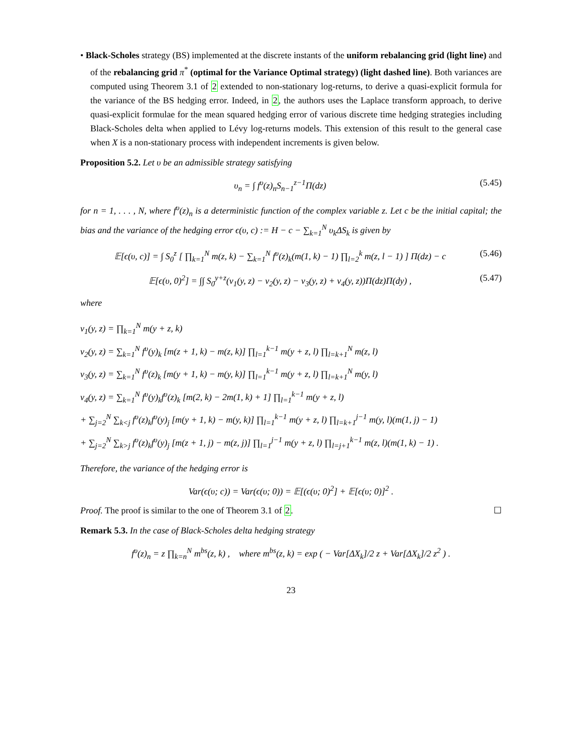• Black-Scholes strategy (BS) implemented at the discrete instants of the uniform rebalancing grid (light line) and of the rebalancing grid π<sup>*</sup> (optimal for the Variance Optimal strategy) (light dashed line). Both variances are computed using Theorem 3.1 of 2 extended to non-stationary log-returns, to derive a quasi-explicit formula for the variance of the BS hedging error. Indeed, in 2, the authors uses the Laplace transform approach, to derive quasi-explicit formulae for the mean squared hedging error of various discrete time hedging strategies including Black-Scholes delta when applied to Lévy log-returns models. This extension of this result to the general case when X is a non-stationary process with independent increments is given below.
Proposition 5.2. Let υ be an admissible strategy satisfying
υ<sub>n</sub> = ∫ f<sup>υ</sup>(z)<sub>n</sub>S<sub>n−1</sub><sup>z−1</sup>Π(dz) (5.45)
for n = 1, . . . , N, where f<sup>υ</sup>(z)<sub>n</sub> is a deterministic function of the complex variable z. Let c be the initial capital; the bias and the variance of the hedging error ϵ(υ, c) := H − c − ∑<sub>k=1</sub><sup>N</sup> υ<sub>k</sub>ΔS<sub>k</sub> is given by
𝔼[ϵ(υ, c)] = ∫ S<sub>0</sub><sup>z</sup> [ ∏<sub>k=1</sub><sup>N</sup> m(z, k) − ∑<sub>k=1</sub><sup>N</sup> f<sup>υ</sup>(z)<sub>k</sub>(m(1, k) − 1) ∏<sub>l=2</sub><sup>k</sup> m(z, l − 1) ] Π(dz) − c (5.46)
𝔼[ϵ(υ, 0)<sup>2</sup>] = ∫∫ S<sub>0</sub><sup>y+z</sup>(v<sub>1</sub>(y, z) − v<sub>2</sub>(y, z) − v<sub>3</sub>(y, z) + v<sub>4</sub>(y, z))Π(dz)Π(dy) , (5.47)
where
v<sub>1</sub>(y, z) = ∏<sub>k=1</sub><sup>N</sup> m(y + z, k)
v<sub>2</sub>(y, z) = ∑<sub>k=1</sub><sup>N</sup> f<sup>υ</sup>(y)<sub>k</sub> [m(z + 1, k) − m(z, k)] ∏<sub>l=1</sub><sup>k−1</sup> m(y + z, l) ∏<sub>l=k+1</sub><sup>N</sup> m(z, l)
v<sub>3</sub>(y, z) = ∑<sub>k=1</sub><sup>N</sup> f<sup>υ</sup>(z)<sub>k</sub> [m(y + 1, k) − m(y, k)] ∏<sub>l=1</sub><sup>k−1</sup> m(y + z, l) ∏<sub>l=k+1</sub><sup>N</sup> m(y, l)
v<sub>4</sub>(y, z) = ∑<sub>k=1</sub><sup>N</sup> f<sup>υ</sup>(y)<sub>k</sub>f<sup>υ</sup>(z)<sub>k</sub> [m(2, k) − 2m(1, k) + 1] ∏<sub>l=1</sub><sup>k−1</sup> m(y + z, l)
+ ∑<sub>j=2</sub><sup>N</sup> ∑<sub>k<j</sub> f<sup>υ</sup>(z)<sub>k</sub>f<sup>υ</sup>(y)<sub>j</sub> [m(y + 1, k) − m(y, k)] ∏<sub>l=1</sub><sup>k−1</sup> m(y + z, l) ∏<sub>l=k+1</sub><sup>j−1</sup> m(y, l)(m(1, j) − 1)
+ ∑<sub>j=2</sub><sup>N</sup> ∑<sub>k>j</sub> f<sup>υ</sup>(z)<sub>k</sub>f<sup>υ</sup>(y)<sub>j</sub> [m(z + 1, j) − m(z, j)] ∏<sub>l=1</sub><sup>j−1</sup> m(y + z, l) ∏<sub>l=j+1</sub><sup>k−1</sup> m(z, l)(m(1, k) − 1) .
Therefore, the variance of the hedging error is
Var(ϵ(υ; c)) = Var(ϵ(υ; 0)) = 𝔼[(ϵ(υ; 0)<sup>2</sup>] + 𝔼[ϵ(υ; 0)]<sup>2</sup> .
Proof. The proof is similar to the one of Theorem 3.1 of 2. ☐
Remark 5.3. In the case of Black-Scholes delta hedging strategy
f<sup>υ</sup>(z)<sub>n</sub> = z ∏<sub>k=n</sub><sup>N</sup> m<sup>bs</sup>(z, k) , where m<sup>bs</sup>(z, k) = exp ( − Var[ΔX<sub>k</sub>]/2 z + Var[ΔX<sub>k</sub>]/2 z<sup>2</sup> ) .
23